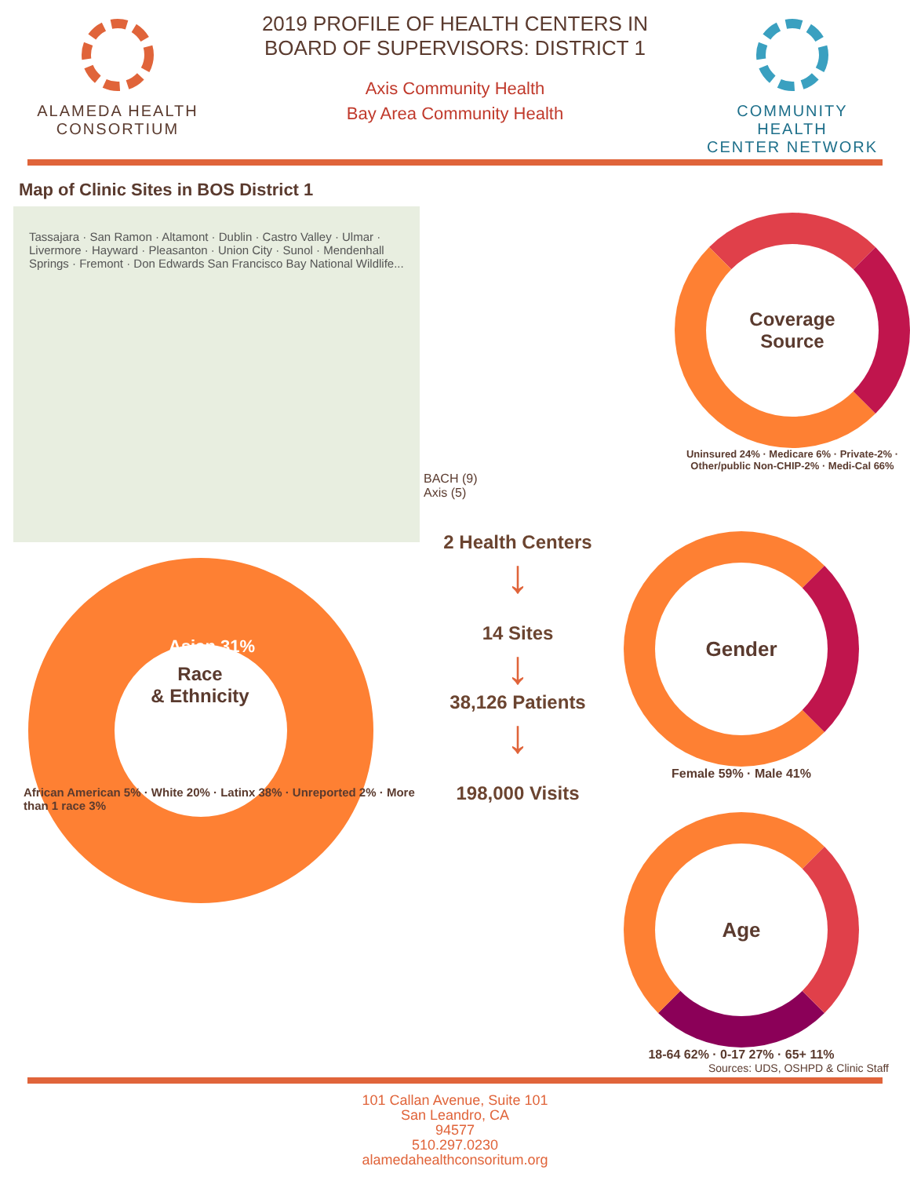ALAMEDA HEALTH
CONSORTIUM
2019 PROFILE OF HEALTH CENTERS IN
BOARD OF SUPERVISORS: DISTRICT 1
Axis Community Health
Bay Area Community Health
COMMUNITY HEALTH
CENTER NETWORK
Map of Clinic Sites in BOS District 1
Tassajara · San Ramon · Altamont · Dublin · Castro Valley · Ulmar · Livermore · Hayward · Pleasanton · Union City · Sunol · Mendenhall Springs · Fremont · Don Edwards San Francisco Bay National Wildlife...
Asian 31%
Race
& Ethnicity
African American 5% · White 20% · Latinx 38% · Unreported 2% · More than 1 race 3%
BACH (9)
Axis (5)
Coverage
Source
Uninsured 24% · Medicare 6% · Private-2% · Other/public Non-CHIP-2% · Medi-Cal 66%
2 Health Centers
↓
14 Sites
↓
38,126 Patients
↓
198,000 Visits
Gender
Female 59% · Male 41%
Age
18-64 62% · 0-17 27% · 65+ 11%
Sources: UDS, OSHPD & Clinic Staff
101 Callan Avenue, Suite 101
San Leandro, CA
94577
510.297.0230
alamedahealthconsoritum.org